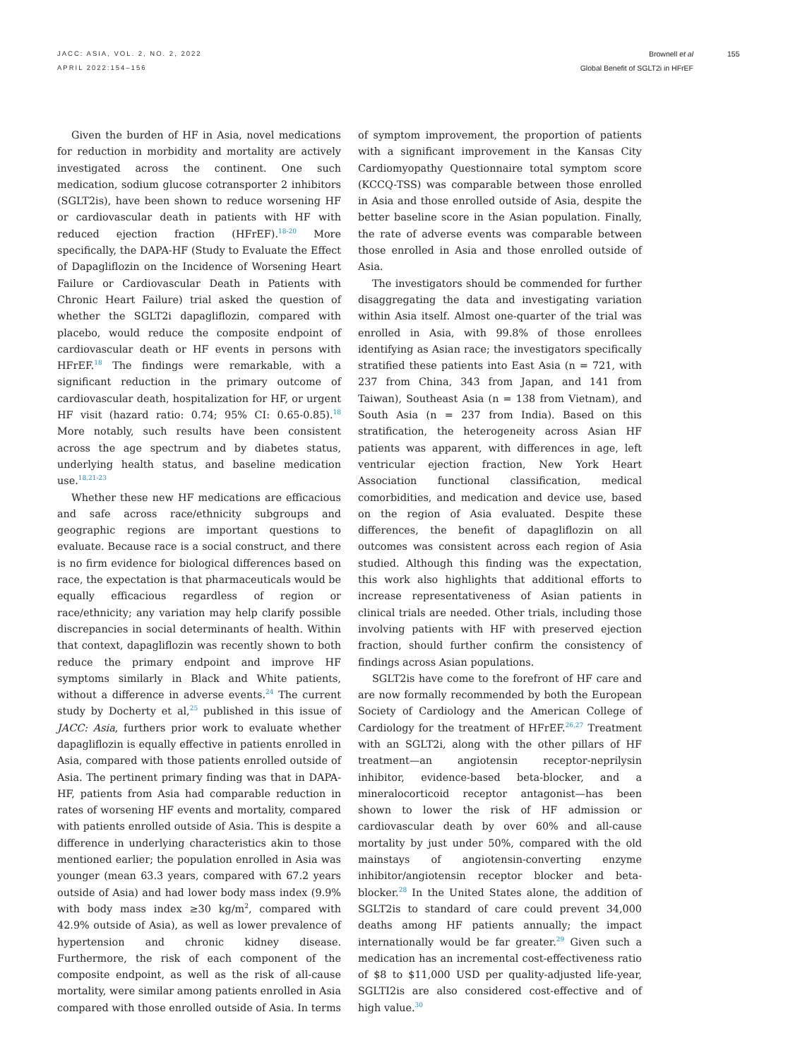JACC: ASIA, VOL. 2, NO. 2, 2022
APRIL 2022:154–156
Brownell et al
Global Benefit of SGLT2i in HFrEF
155
Given the burden of HF in Asia, novel medications for reduction in morbidity and mortality are actively investigated across the continent. One such medication, sodium glucose cotransporter 2 inhibitors (SGLT2is), have been shown to reduce worsening HF or cardiovascular death in patients with HF with reduced ejection fraction (HFrEF).<sup>18-20</sup> More specifically, the DAPA-HF (Study to Evaluate the Effect of Dapagliflozin on the Incidence of Worsening Heart Failure or Cardiovascular Death in Patients with Chronic Heart Failure) trial asked the question of whether the SGLT2i dapagliflozin, compared with placebo, would reduce the composite endpoint of cardiovascular death or HF events in persons with HFrEF.<sup>18</sup> The findings were remarkable, with a significant reduction in the primary outcome of cardiovascular death, hospitalization for HF, or urgent HF visit (hazard ratio: 0.74; 95% CI: 0.65-0.85).<sup>18</sup> More notably, such results have been consistent across the age spectrum and by diabetes status, underlying health status, and baseline medication use.<sup>18,21-23</sup>
Whether these new HF medications are efficacious and safe across race/ethnicity subgroups and geographic regions are important questions to evaluate. Because race is a social construct, and there is no firm evidence for biological differences based on race, the expectation is that pharmaceuticals would be equally efficacious regardless of region or race/ethnicity; any variation may help clarify possible discrepancies in social determinants of health. Within that context, dapagliflozin was recently shown to both reduce the primary endpoint and improve HF symptoms similarly in Black and White patients, without a difference in adverse events.<sup>24</sup> The current study by Docherty et al,<sup>25</sup> published in this issue of JACC: Asia, furthers prior work to evaluate whether dapagliflozin is equally effective in patients enrolled in Asia, compared with those patients enrolled outside of Asia. The pertinent primary finding was that in DAPA-HF, patients from Asia had comparable reduction in rates of worsening HF events and mortality, compared with patients enrolled outside of Asia. This is despite a difference in underlying characteristics akin to those mentioned earlier; the population enrolled in Asia was younger (mean 63.3 years, compared with 67.2 years outside of Asia) and had lower body mass index (9.9% with body mass index ≥30 kg/m<sup>2</sup>, compared with 42.9% outside of Asia), as well as lower prevalence of hypertension and chronic kidney disease. Furthermore, the risk of each component of the composite endpoint, as well as the risk of all-cause mortality, were similar among patients enrolled in Asia compared with those enrolled outside of Asia. In terms of symptom improvement, the proportion of patients with a significant improvement in the Kansas City Cardiomyopathy Questionnaire total symptom score (KCCQ-TSS) was comparable between those enrolled in Asia and those enrolled outside of Asia, despite the better baseline score in the Asian population. Finally, the rate of adverse events was comparable between those enrolled in Asia and those enrolled outside of Asia.
The investigators should be commended for further disaggregating the data and investigating variation within Asia itself. Almost one-quarter of the trial was enrolled in Asia, with 99.8% of those enrollees identifying as Asian race; the investigators specifically stratified these patients into East Asia (n = 721, with 237 from China, 343 from Japan, and 141 from Taiwan), Southeast Asia (n = 138 from Vietnam), and South Asia (n = 237 from India). Based on this stratification, the heterogeneity across Asian HF patients was apparent, with differences in age, left ventricular ejection fraction, New York Heart Association functional classification, medical comorbidities, and medication and device use, based on the region of Asia evaluated. Despite these differences, the benefit of dapagliflozin on all outcomes was consistent across each region of Asia studied. Although this finding was the expectation, this work also highlights that additional efforts to increase representativeness of Asian patients in clinical trials are needed. Other trials, including those involving patients with HF with preserved ejection fraction, should further confirm the consistency of findings across Asian populations.
SGLT2is have come to the forefront of HF care and are now formally recommended by both the European Society of Cardiology and the American College of Cardiology for the treatment of HFrEF.<sup>26,27</sup> Treatment with an SGLT2i, along with the other pillars of HF treatment—an angiotensin receptor-neprilysin inhibitor, evidence-based beta-blocker, and a mineralocorticoid receptor antagonist—has been shown to lower the risk of HF admission or cardiovascular death by over 60% and all-cause mortality by just under 50%, compared with the old mainstays of angiotensin-converting enzyme inhibitor/angiotensin receptor blocker and beta-blocker.<sup>28</sup> In the United States alone, the addition of SGLT2is to standard of care could prevent 34,000 deaths among HF patients annually; the impact internationally would be far greater.<sup>29</sup> Given such a medication has an incremental cost-effectiveness ratio of $8 to $11,000 USD per quality-adjusted life-year, SGLTI2is are also considered cost-effective and of high value.<sup>30</sup>